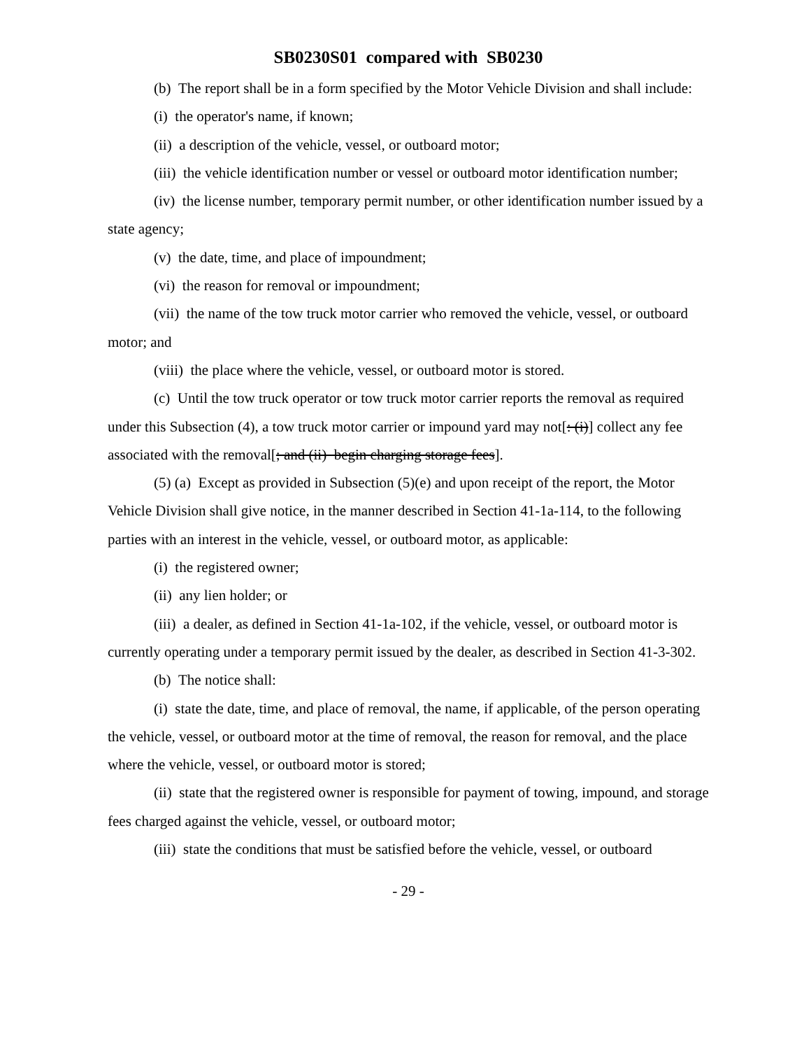SB0230S01 compared with SB0230
(b) The report shall be in a form specified by the Motor Vehicle Division and shall include:
(i) the operator's name, if known;
(ii) a description of the vehicle, vessel, or outboard motor;
(iii) the vehicle identification number or vessel or outboard motor identification number;
(iv) the license number, temporary permit number, or other identification number issued by a state agency;
(v) the date, time, and place of impoundment;
(vi) the reason for removal or impoundment;
(vii) the name of the tow truck motor carrier who removed the vehicle, vessel, or outboard motor; and
(viii) the place where the vehicle, vessel, or outboard motor is stored.
(c) Until the tow truck operator or tow truck motor carrier reports the removal as required under this Subsection (4), a tow truck motor carrier or impound yard may not[: (i)] collect any fee associated with the removal[; and (ii) begin charging storage fees].
(5) (a) Except as provided in Subsection (5)(e) and upon receipt of the report, the Motor Vehicle Division shall give notice, in the manner described in Section 41-1a-114, to the following parties with an interest in the vehicle, vessel, or outboard motor, as applicable:
(i) the registered owner;
(ii) any lien holder; or
(iii) a dealer, as defined in Section 41-1a-102, if the vehicle, vessel, or outboard motor is currently operating under a temporary permit issued by the dealer, as described in Section 41-3-302.
(b) The notice shall:
(i) state the date, time, and place of removal, the name, if applicable, of the person operating the vehicle, vessel, or outboard motor at the time of removal, the reason for removal, and the place where the vehicle, vessel, or outboard motor is stored;
(ii) state that the registered owner is responsible for payment of towing, impound, and storage fees charged against the vehicle, vessel, or outboard motor;
(iii) state the conditions that must be satisfied before the vehicle, vessel, or outboard
- 29 -